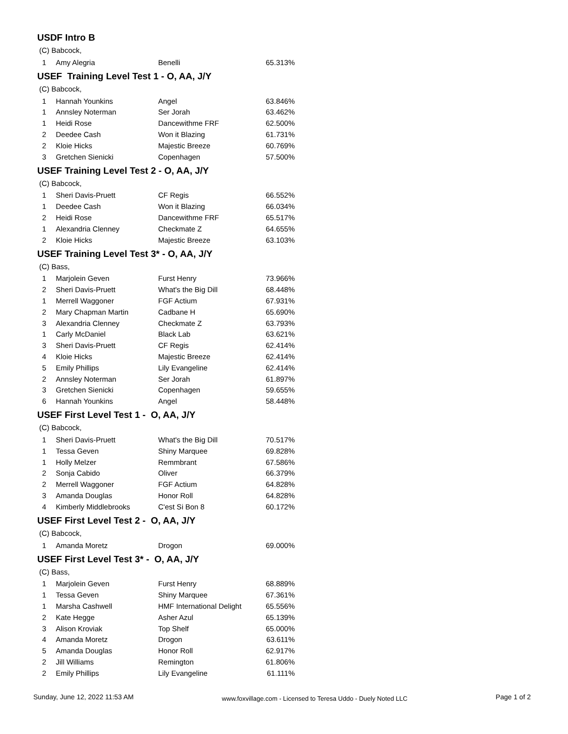USDF Intro B
(C) Babcock,
| 1 | Amy Alegria | Benelli | 65.313% |
USEF Training Level Test 1 - O, AA, J/Y
(C) Babcock,
| 1 | Hannah Younkins | Angel | 63.846% |
| 1 | Annsley Noterman | Ser Jorah | 63.462% |
| 1 | Heidi Rose | Dancewithme FRF | 62.500% |
| 2 | Deedee Cash | Won it Blazing | 61.731% |
| 2 | Kloie Hicks | Majestic Breeze | 60.769% |
| 3 | Gretchen Sienicki | Copenhagen | 57.500% |
USEF Training Level Test 2 - O, AA, J/Y
(C) Babcock,
| 1 | Sheri Davis-Pruett | CF Regis | 66.552% |
| 1 | Deedee Cash | Won it Blazing | 66.034% |
| 2 | Heidi Rose | Dancewithme FRF | 65.517% |
| 1 | Alexandria Clenney | Checkmate Z | 64.655% |
| 2 | Kloie Hicks | Majestic Breeze | 63.103% |
USEF Training Level Test 3* - O, AA, J/Y
(C) Bass,
| 1 | Marjolein Geven | Furst Henry | 73.966% |
| 2 | Sheri Davis-Pruett | What's the Big Dill | 68.448% |
| 1 | Merrell Waggoner | FGF Actium | 67.931% |
| 2 | Mary Chapman Martin | Cadbane H | 65.690% |
| 3 | Alexandria Clenney | Checkmate Z | 63.793% |
| 1 | Carly McDaniel | Black Lab | 63.621% |
| 3 | Sheri Davis-Pruett | CF Regis | 62.414% |
| 4 | Kloie Hicks | Majestic Breeze | 62.414% |
| 5 | Emily Phillips | Lily Evangeline | 62.414% |
| 2 | Annsley Noterman | Ser Jorah | 61.897% |
| 3 | Gretchen Sienicki | Copenhagen | 59.655% |
| 6 | Hannah Younkins | Angel | 58.448% |
USEF First Level Test 1 - O, AA, J/Y
(C) Babcock,
| 1 | Sheri Davis-Pruett | What's the Big Dill | 70.517% |
| 1 | Tessa Geven | Shiny Marquee | 69.828% |
| 1 | Holly Melzer | Remmbrant | 67.586% |
| 2 | Sonja Cabido | Oliver | 66.379% |
| 2 | Merrell Waggoner | FGF Actium | 64.828% |
| 3 | Amanda Douglas | Honor Roll | 64.828% |
| 4 | Kimberly Middlebrooks | C'est Si Bon 8 | 60.172% |
USEF First Level Test 2 - O, AA, J/Y
(C) Babcock,
| 1 | Amanda Moretz | Drogon | 69.000% |
USEF First Level Test 3* - O, AA, J/Y
(C) Bass,
| 1 | Marjolein Geven | Furst Henry | 68.889% |
| 1 | Tessa Geven | Shiny Marquee | 67.361% |
| 1 | Marsha Cashwell | HMF International Delight | 65.556% |
| 2 | Kate Hegge | Asher Azul | 65.139% |
| 3 | Alison Kroviak | Top Shelf | 65.000% |
| 4 | Amanda Moretz | Drogon | 63.611% |
| 5 | Amanda Douglas | Honor Roll | 62.917% |
| 2 | Jill Williams | Remington | 61.806% |
| 2 | Emily Phillips | Lily Evangeline | 61.111% |
Sunday, June 12, 2022 11:53 AM www.foxvillage.com - Licensed to Teresa Uddo - Duely Noted LLC Page 1 of 2